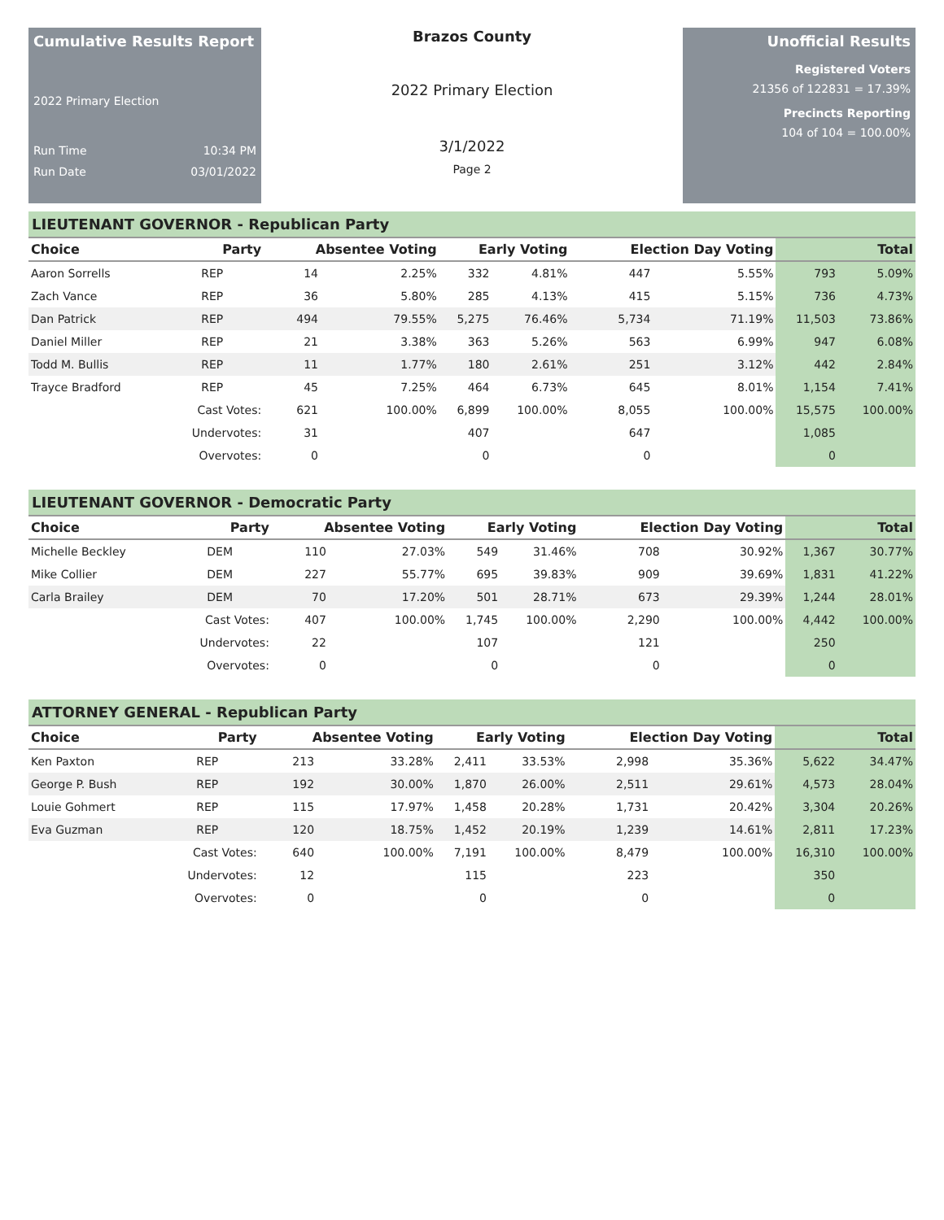Cumulative Results Report
2022 Primary Election
Run Time 10:34 PM
Run Date 03/01/2022
Brazos County
2022 Primary Election
3/1/2022
Page 2
Unofficial Results
Registered Voters
21356 of 122831 = 17.39%
Precincts Reporting
104 of 104 = 100.00%
LIEUTENANT GOVERNOR - Republican Party
| Choice | Party | Absentee Voting | | Early Voting | | Election Day Voting | | Total | |
| --- | --- | --- | --- | --- | --- | --- | --- | --- | --- |
| Aaron Sorrells | REP | 14 | 2.25% | 332 | 4.81% | 447 | 5.55% | 793 | 5.09% |
| Zach Vance | REP | 36 | 5.80% | 285 | 4.13% | 415 | 5.15% | 736 | 4.73% |
| Dan Patrick | REP | 494 | 79.55% | 5,275 | 76.46% | 5,734 | 71.19% | 11,503 | 73.86% |
| Daniel Miller | REP | 21 | 3.38% | 363 | 5.26% | 563 | 6.99% | 947 | 6.08% |
| Todd M. Bullis | REP | 11 | 1.77% | 180 | 2.61% | 251 | 3.12% | 442 | 2.84% |
| Trayce Bradford | REP | 45 | 7.25% | 464 | 6.73% | 645 | 8.01% | 1,154 | 7.41% |
| | Cast Votes: | 621 | 100.00% | 6,899 | 100.00% | 8,055 | 100.00% | 15,575 | 100.00% |
| | Undervotes: | 31 | | 407 | | 647 | | 1,085 | |
| | Overvotes: | 0 | | 0 | | 0 | | 0 | |
LIEUTENANT GOVERNOR - Democratic Party
| Choice | Party | Absentee Voting | | Early Voting | | Election Day Voting | | Total | |
| --- | --- | --- | --- | --- | --- | --- | --- | --- | --- |
| Michelle Beckley | DEM | 110 | 27.03% | 549 | 31.46% | 708 | 30.92% | 1,367 | 30.77% |
| Mike Collier | DEM | 227 | 55.77% | 695 | 39.83% | 909 | 39.69% | 1,831 | 41.22% |
| Carla Brailey | DEM | 70 | 17.20% | 501 | 28.71% | 673 | 29.39% | 1,244 | 28.01% |
| | Cast Votes: | 407 | 100.00% | 1,745 | 100.00% | 2,290 | 100.00% | 4,442 | 100.00% |
| | Undervotes: | 22 | | 107 | | 121 | | 250 | |
| | Overvotes: | 0 | | 0 | | 0 | | 0 | |
ATTORNEY GENERAL - Republican Party
| Choice | Party | Absentee Voting | | Early Voting | | Election Day Voting | | Total | |
| --- | --- | --- | --- | --- | --- | --- | --- | --- | --- |
| Ken Paxton | REP | 213 | 33.28% | 2,411 | 33.53% | 2,998 | 35.36% | 5,622 | 34.47% |
| George P. Bush | REP | 192 | 30.00% | 1,870 | 26.00% | 2,511 | 29.61% | 4,573 | 28.04% |
| Louie Gohmert | REP | 115 | 17.97% | 1,458 | 20.28% | 1,731 | 20.42% | 3,304 | 20.26% |
| Eva Guzman | REP | 120 | 18.75% | 1,452 | 20.19% | 1,239 | 14.61% | 2,811 | 17.23% |
| | Cast Votes: | 640 | 100.00% | 7,191 | 100.00% | 8,479 | 100.00% | 16,310 | 100.00% |
| | Undervotes: | 12 | | 115 | | 223 | | 350 | |
| | Overvotes: | 0 | | 0 | | 0 | | 0 | |